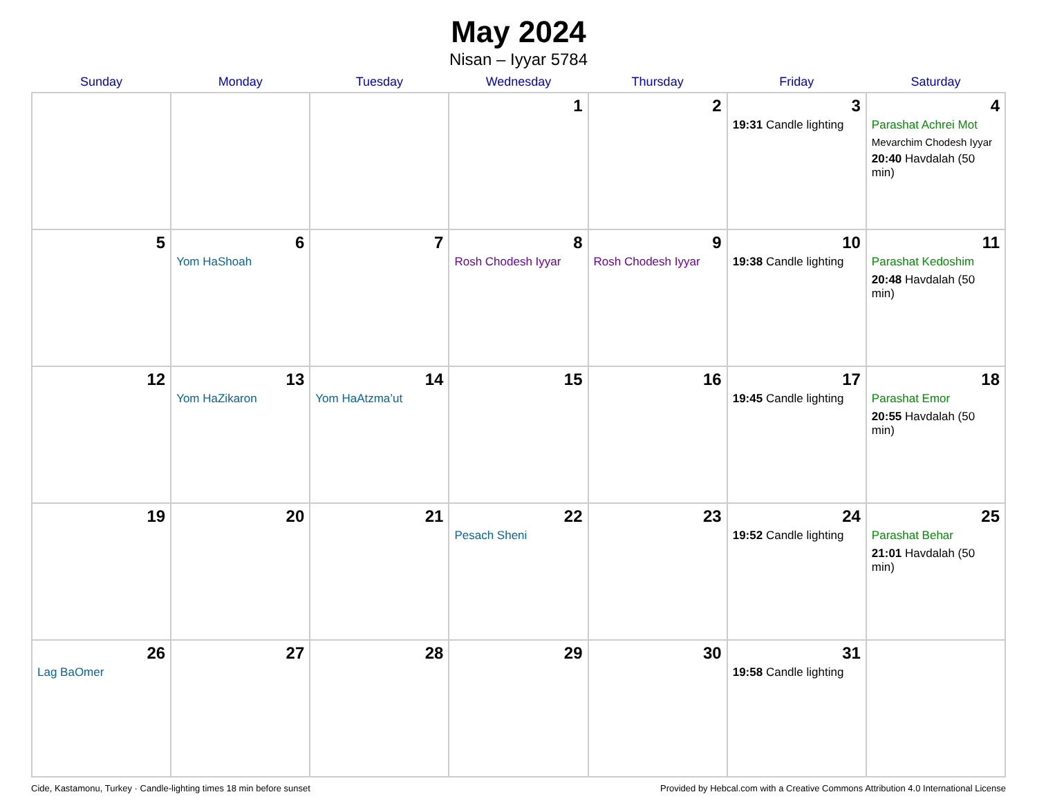May 2024
Nisan – Iyyar 5784
| Sunday | Monday | Tuesday | Wednesday | Thursday | Friday | Saturday |
| --- | --- | --- | --- | --- | --- | --- |
| | | | 1 | 2 | 3 19:31 Candle lighting | 4 Parashat Achrei Mot Mevarchim Chodesh Iyyar 20:40 Havdalah (50 min) |
| 5 | 6 Yom HaShoah | 7 | 8 Rosh Chodesh Iyyar | 9 Rosh Chodesh Iyyar | 10 19:38 Candle lighting | 11 Parashat Kedoshim 20:48 Havdalah (50 min) |
| 12 | 13 Yom HaZikaron | 14 Yom HaAtzma’ut | 15 | 16 | 17 19:45 Candle lighting | 18 Parashat Emor 20:55 Havdalah (50 min) |
| 19 | 20 | 21 | 22 Pesach Sheni | 23 | 24 19:52 Candle lighting | 25 Parashat Behar 21:01 Havdalah (50 min) |
| 26 Lag BaOmer | 27 | 28 | 29 | 30 | 31 19:58 Candle lighting | |
Cide, Kastamonu, Turkey · Candle-lighting times 18 min before sunset Provided by Hebcal.com with a Creative Commons Attribution 4.0 International License